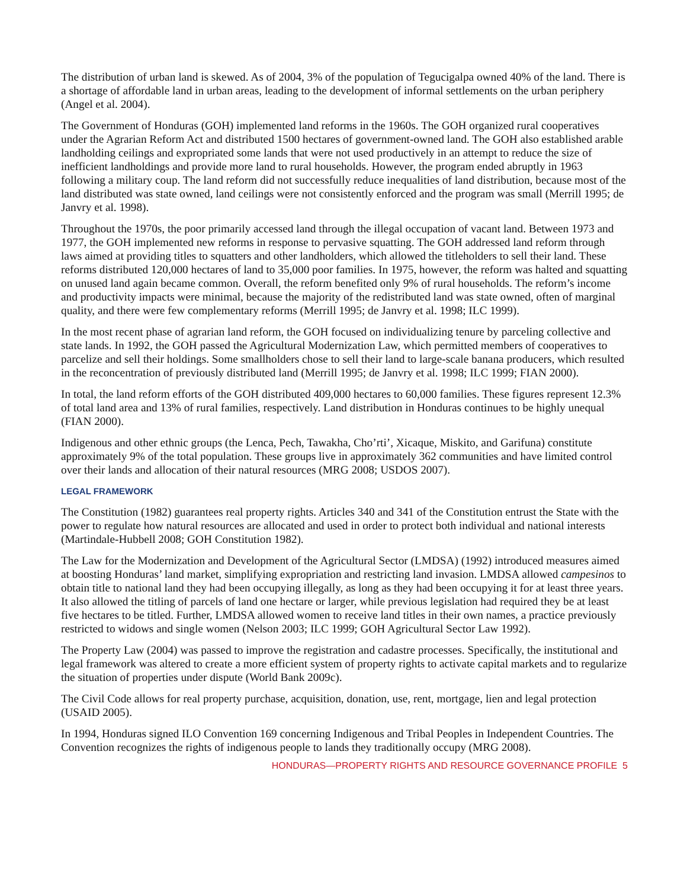The distribution of urban land is skewed. As of 2004, 3% of the population of Tegucigalpa owned 40% of the land. There is a shortage of affordable land in urban areas, leading to the development of informal settlements on the urban periphery (Angel et al. 2004).
The Government of Honduras (GOH) implemented land reforms in the 1960s. The GOH organized rural cooperatives under the Agrarian Reform Act and distributed 1500 hectares of government-owned land. The GOH also established arable landholding ceilings and expropriated some lands that were not used productively in an attempt to reduce the size of inefficient landholdings and provide more land to rural households. However, the program ended abruptly in 1963 following a military coup. The land reform did not successfully reduce inequalities of land distribution, because most of the land distributed was state owned, land ceilings were not consistently enforced and the program was small (Merrill 1995; de Janvry et al. 1998).
Throughout the 1970s, the poor primarily accessed land through the illegal occupation of vacant land. Between 1973 and 1977, the GOH implemented new reforms in response to pervasive squatting. The GOH addressed land reform through laws aimed at providing titles to squatters and other landholders, which allowed the titleholders to sell their land. These reforms distributed 120,000 hectares of land to 35,000 poor families. In 1975, however, the reform was halted and squatting on unused land again became common. Overall, the reform benefited only 9% of rural households. The reform’s income and productivity impacts were minimal, because the majority of the redistributed land was state owned, often of marginal quality, and there were few complementary reforms (Merrill 1995; de Janvry et al. 1998; ILC 1999).
In the most recent phase of agrarian land reform, the GOH focused on individualizing tenure by parceling collective and state lands. In 1992, the GOH passed the Agricultural Modernization Law, which permitted members of cooperatives to parcelize and sell their holdings. Some smallholders chose to sell their land to large-scale banana producers, which resulted in the reconcentration of previously distributed land (Merrill 1995; de Janvry et al. 1998; ILC 1999; FIAN 2000).
In total, the land reform efforts of the GOH distributed 409,000 hectares to 60,000 families. These figures represent 12.3% of total land area and 13% of rural families, respectively. Land distribution in Honduras continues to be highly unequal (FIAN 2000).
Indigenous and other ethnic groups (the Lenca, Pech, Tawakha, Cho’rti’, Xicaque, Miskito, and Garifuna) constitute approximately 9% of the total population. These groups live in approximately 362 communities and have limited control over their lands and allocation of their natural resources (MRG 2008; USDOS 2007).
LEGAL FRAMEWORK
The Constitution (1982) guarantees real property rights. Articles 340 and 341 of the Constitution entrust the State with the power to regulate how natural resources are allocated and used in order to protect both individual and national interests (Martindale-Hubbell 2008; GOH Constitution 1982).
The Law for the Modernization and Development of the Agricultural Sector (LMDSA) (1992) introduced measures aimed at boosting Honduras’ land market, simplifying expropriation and restricting land invasion. LMDSA allowed campesinos to obtain title to national land they had been occupying illegally, as long as they had been occupying it for at least three years. It also allowed the titling of parcels of land one hectare or larger, while previous legislation had required they be at least five hectares to be titled. Further, LMDSA allowed women to receive land titles in their own names, a practice previously restricted to widows and single women (Nelson 2003; ILC 1999; GOH Agricultural Sector Law 1992).
The Property Law (2004) was passed to improve the registration and cadastre processes. Specifically, the institutional and legal framework was altered to create a more efficient system of property rights to activate capital markets and to regularize the situation of properties under dispute (World Bank 2009c).
The Civil Code allows for real property purchase, acquisition, donation, use, rent, mortgage, lien and legal protection (USAID 2005).
In 1994, Honduras signed ILO Convention 169 concerning Indigenous and Tribal Peoples in Independent Countries. The Convention recognizes the rights of indigenous people to lands they traditionally occupy (MRG 2008).
HONDURAS—PROPERTY RIGHTS AND RESOURCE GOVERNANCE PROFILE 5